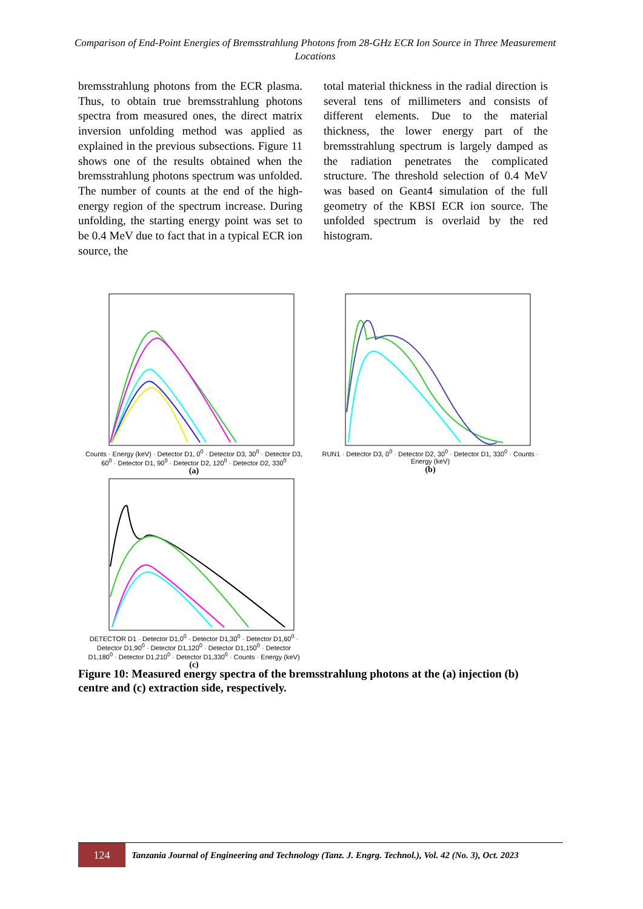Comparison of End-Point Energies of Bremsstrahlung Photons from 28-GHz ECR Ion Source in Three Measurement Locations
bremsstrahlung photons from the ECR plasma. Thus, to obtain true bremsstrahlung photons spectra from measured ones, the direct matrix inversion unfolding method was applied as explained in the previous subsections. Figure 11 shows one of the results obtained when the bremsstrahlung photons spectrum was unfolded. The number of counts at the end of the high-energy region of the spectrum increase. During unfolding, the starting energy point was set to be 0.4 MeV due to fact that in a typical ECR ion source, the
total material thickness in the radial direction is several tens of millimeters and consists of different elements. Due to the material thickness, the lower energy part of the bremsstrahlung spectrum is largely damped as the radiation penetrates the complicated structure. The threshold selection of 0.4 MeV was based on Geant4 simulation of the full geometry of the KBSI ECR ion source. The unfolded spectrum is overlaid by the red histogram.
Counts · Energy (keV) · Detector D1, 0<sup>0</sup> · Detector D3, 30<sup>0</sup> · Detector D3, 60<sup>0</sup> · Detector D1, 90<sup>0</sup> · Detector D2, 120<sup>0</sup> · Detector D2, 330<sup>0</sup>
(a)
RUN1 · Detector D3, 0<sup>0</sup> · Detector D2, 30<sup>0</sup> · Detector D1, 330<sup>0</sup> · Counts · Energy (keV)
(b)
DETECTOR D1 · Detector D1,0<sup>0</sup> · Detector D1,30<sup>0</sup> · Detector D1,60<sup>0</sup> · Detector D1,90<sup>0</sup> · Detector D1,120<sup>0</sup> · Detector D1,150<sup>0</sup> · Detector D1,180<sup>0</sup> · Detector D1,210<sup>0</sup> · Detector D1,330<sup>0</sup> · Counts · Energy (keV)
(c)
Figure 10: Measured energy spectra of the bremsstrahlung photons at the (a) injection (b) centre and (c) extraction side, respectively.
124
Tanzania Journal of Engineering and Technology (Tanz. J. Engrg. Technol.), Vol. 42 (No. 3), Oct. 2023